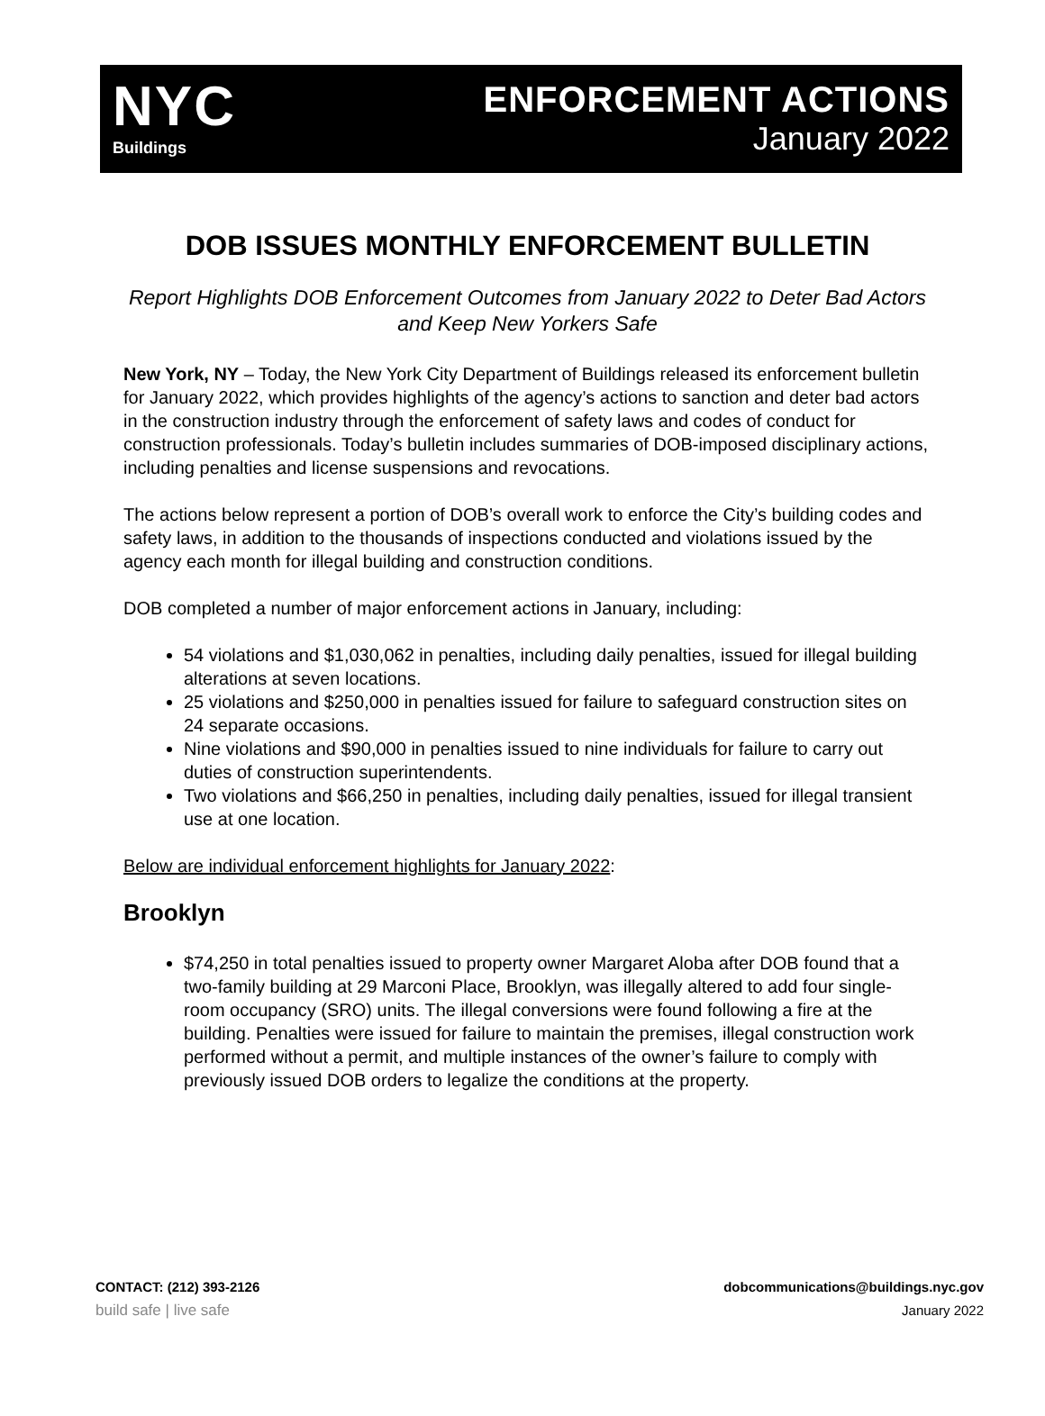NYC
Buildings
ENFORCEMENT ACTIONS
January 2022
DOB ISSUES MONTHLY ENFORCEMENT BULLETIN
Report Highlights DOB Enforcement Outcomes from January 2022 to Deter Bad Actors and Keep New Yorkers Safe
New York, NY – Today, the New York City Department of Buildings released its enforcement bulletin for January 2022, which provides highlights of the agency’s actions to sanction and deter bad actors in the construction industry through the enforcement of safety laws and codes of conduct for construction professionals. Today’s bulletin includes summaries of DOB-imposed disciplinary actions, including penalties and license suspensions and revocations.
The actions below represent a portion of DOB’s overall work to enforce the City’s building codes and safety laws, in addition to the thousands of inspections conducted and violations issued by the agency each month for illegal building and construction conditions.
DOB completed a number of major enforcement actions in January, including:
54 violations and $1,030,062 in penalties, including daily penalties, issued for illegal building alterations at seven locations.
25 violations and $250,000 in penalties issued for failure to safeguard construction sites on 24 separate occasions.
Nine violations and $90,000 in penalties issued to nine individuals for failure to carry out duties of construction superintendents.
Two violations and $66,250 in penalties, including daily penalties, issued for illegal transient use at one location.
Below are individual enforcement highlights for January 2022:
Brooklyn
$74,250 in total penalties issued to property owner Margaret Aloba after DOB found that a two-family building at 29 Marconi Place, Brooklyn, was illegally altered to add four single-room occupancy (SRO) units. The illegal conversions were found following a fire at the building. Penalties were issued for failure to maintain the premises, illegal construction work performed without a permit, and multiple instances of the owner’s failure to comply with previously issued DOB orders to legalize the conditions at the property.
CONTACT: (212) 393-2126
build safe | live safe
dobcommunications@buildings.nyc.gov
January 2022